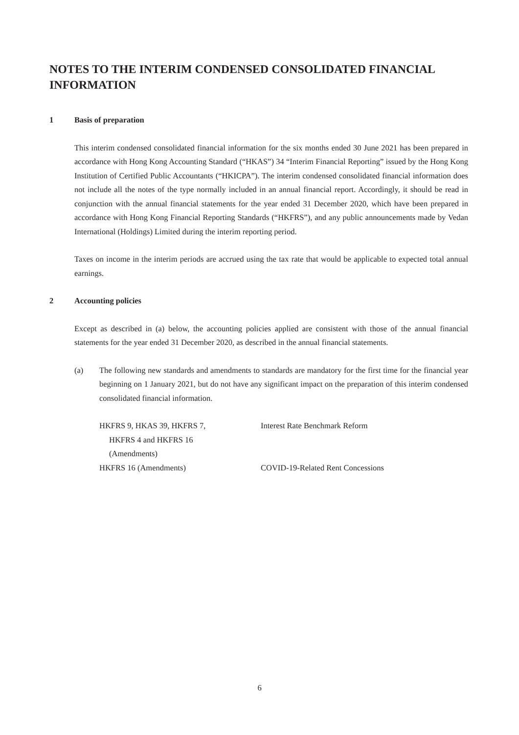NOTES TO THE INTERIM CONDENSED CONSOLIDATED FINANCIAL INFORMATION
1 Basis of preparation
This interim condensed consolidated financial information for the six months ended 30 June 2021 has been prepared in accordance with Hong Kong Accounting Standard (“HKAS”) 34 “Interim Financial Reporting” issued by the Hong Kong Institution of Certified Public Accountants (“HKICPA”). The interim condensed consolidated financial information does not include all the notes of the type normally included in an annual financial report. Accordingly, it should be read in conjunction with the annual financial statements for the year ended 31 December 2020, which have been prepared in accordance with Hong Kong Financial Reporting Standards (“HKFRS”), and any public announcements made by Vedan International (Holdings) Limited during the interim reporting period.
Taxes on income in the interim periods are accrued using the tax rate that would be applicable to expected total annual earnings.
2 Accounting policies
Except as described in (a) below, the accounting policies applied are consistent with those of the annual financial statements for the year ended 31 December 2020, as described in the annual financial statements.
(a) The following new standards and amendments to standards are mandatory for the first time for the financial year beginning on 1 January 2021, but do not have any significant impact on the preparation of this interim condensed consolidated financial information.
| HKFRS 9, HKAS 39, HKFRS 7, HKFRS 4 and HKFRS 16 (Amendments) | Interest Rate Benchmark Reform |
| HKFRS 16 (Amendments) | COVID-19-Related Rent Concessions |
6